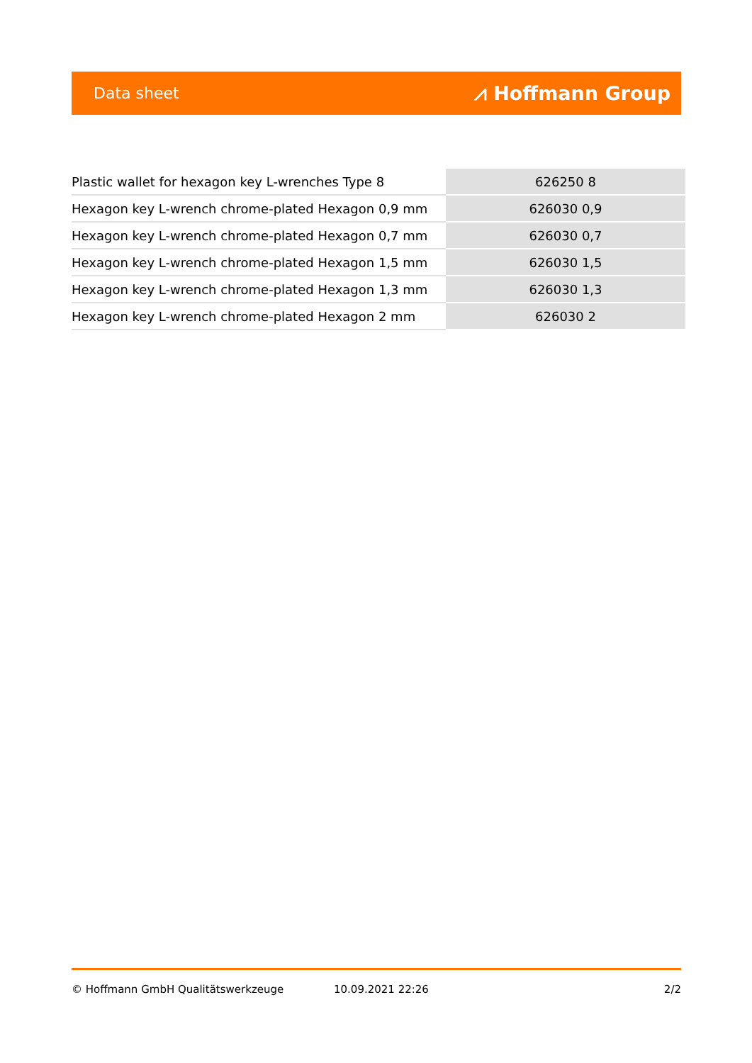Data sheet ⩘ Hoffmann Group
| Plastic wallet for hexagon key L-wrenches Type 8 | 626250 8 |
| Hexagon key L-wrench chrome-plated Hexagon 0,9 mm | 626030 0,9 |
| Hexagon key L-wrench chrome-plated Hexagon 0,7 mm | 626030 0,7 |
| Hexagon key L-wrench chrome-plated Hexagon 1,5 mm | 626030 1,5 |
| Hexagon key L-wrench chrome-plated Hexagon 1,3 mm | 626030 1,3 |
| Hexagon key L-wrench chrome-plated Hexagon 2 mm | 626030 2 |
© Hoffmann GmbH Qualitätswerkzeuge 10.09.2021 22:26 2/2